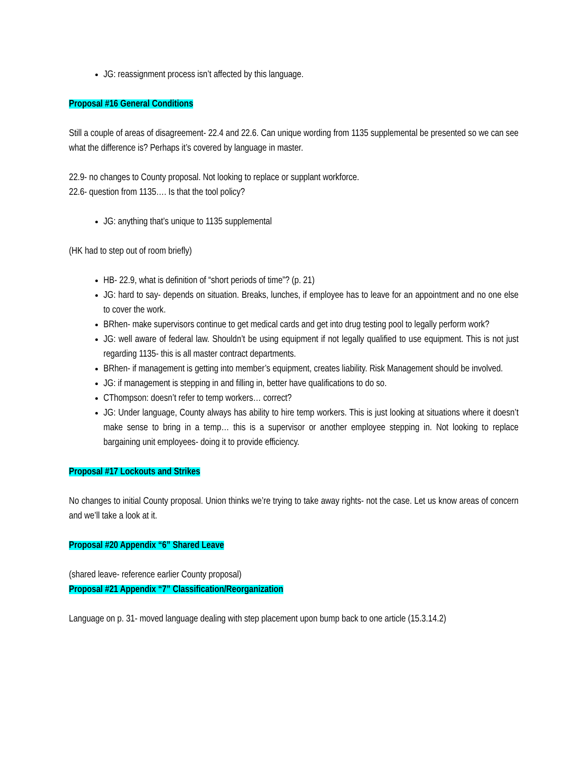JG: reassignment process isn’t affected by this language.
Proposal #16 General Conditions
Still a couple of areas of disagreement- 22.4 and 22.6. Can unique wording from 1135 supplemental be presented so we can see what the difference is? Perhaps it’s covered by language in master.
22.9- no changes to County proposal. Not looking to replace or supplant workforce.
22.6- question from 1135…. Is that the tool policy?
JG: anything that’s unique to 1135 supplemental
(HK had to step out of room briefly)
HB- 22.9, what is definition of “short periods of time”? (p. 21)
JG: hard to say- depends on situation. Breaks, lunches, if employee has to leave for an appointment and no one else to cover the work.
BRhen- make supervisors continue to get medical cards and get into drug testing pool to legally perform work?
JG: well aware of federal law. Shouldn’t be using equipment if not legally qualified to use equipment. This is not just regarding 1135- this is all master contract departments.
BRhen- if management is getting into member’s equipment, creates liability. Risk Management should be involved.
JG: if management is stepping in and filling in, better have qualifications to do so.
CThompson: doesn’t refer to temp workers… correct?
JG: Under language, County always has ability to hire temp workers. This is just looking at situations where it doesn’t make sense to bring in a temp… this is a supervisor or another employee stepping in. Not looking to replace bargaining unit employees- doing it to provide efficiency.
Proposal #17 Lockouts and Strikes
No changes to initial County proposal. Union thinks we’re trying to take away rights- not the case. Let us know areas of concern and we’ll take a look at it.
Proposal #20 Appendix “6” Shared Leave
(shared leave- reference earlier County proposal)
Proposal #21 Appendix “7” Classification/Reorganization
Language on p. 31- moved language dealing with step placement upon bump back to one article (15.3.14.2)